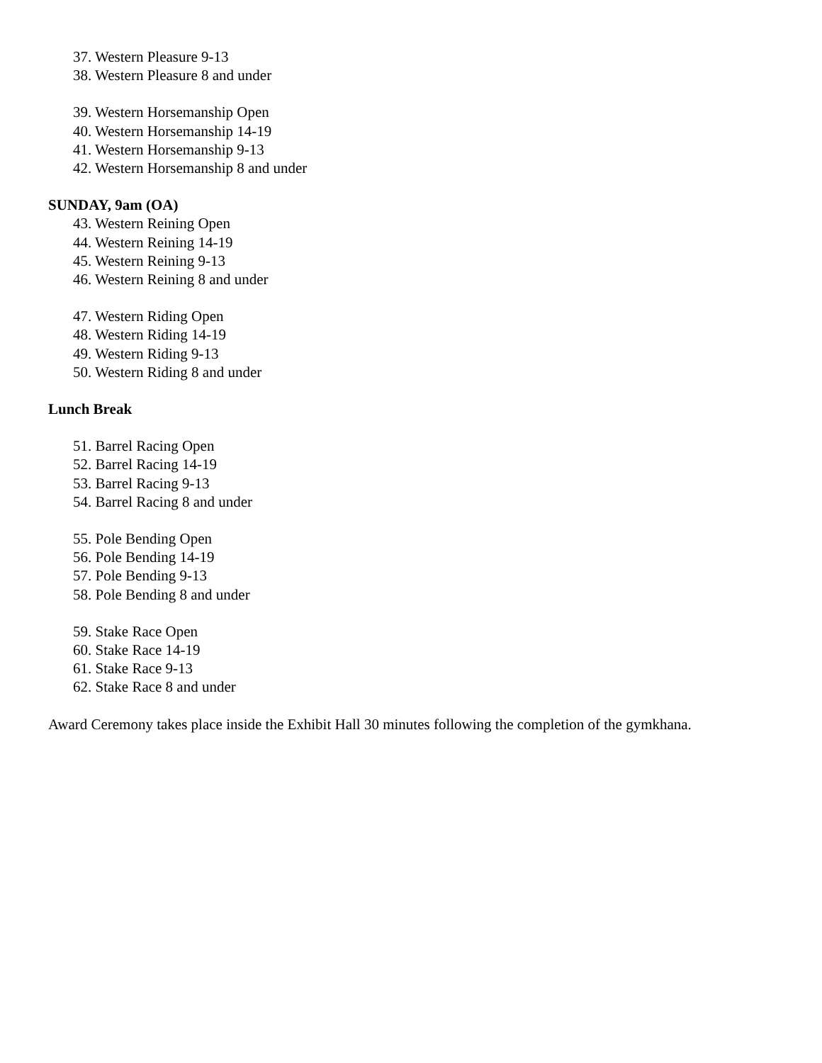37. Western Pleasure 9-13
38. Western Pleasure 8 and under
39. Western Horsemanship Open
40. Western Horsemanship 14-19
41. Western Horsemanship 9-13
42. Western Horsemanship 8 and under
SUNDAY, 9am (OA)
43. Western Reining Open
44. Western Reining 14-19
45. Western Reining 9-13
46. Western Reining 8 and under
47. Western Riding Open
48. Western Riding 14-19
49. Western Riding 9-13
50. Western Riding 8 and under
Lunch Break
51. Barrel Racing Open
52. Barrel Racing 14-19
53. Barrel Racing 9-13
54. Barrel Racing 8 and under
55. Pole Bending Open
56. Pole Bending 14-19
57. Pole Bending 9-13
58. Pole Bending 8 and under
59. Stake Race Open
60. Stake Race 14-19
61. Stake Race 9-13
62. Stake Race 8 and under
Award Ceremony takes place inside the Exhibit Hall 30 minutes following the completion of the gymkhana.